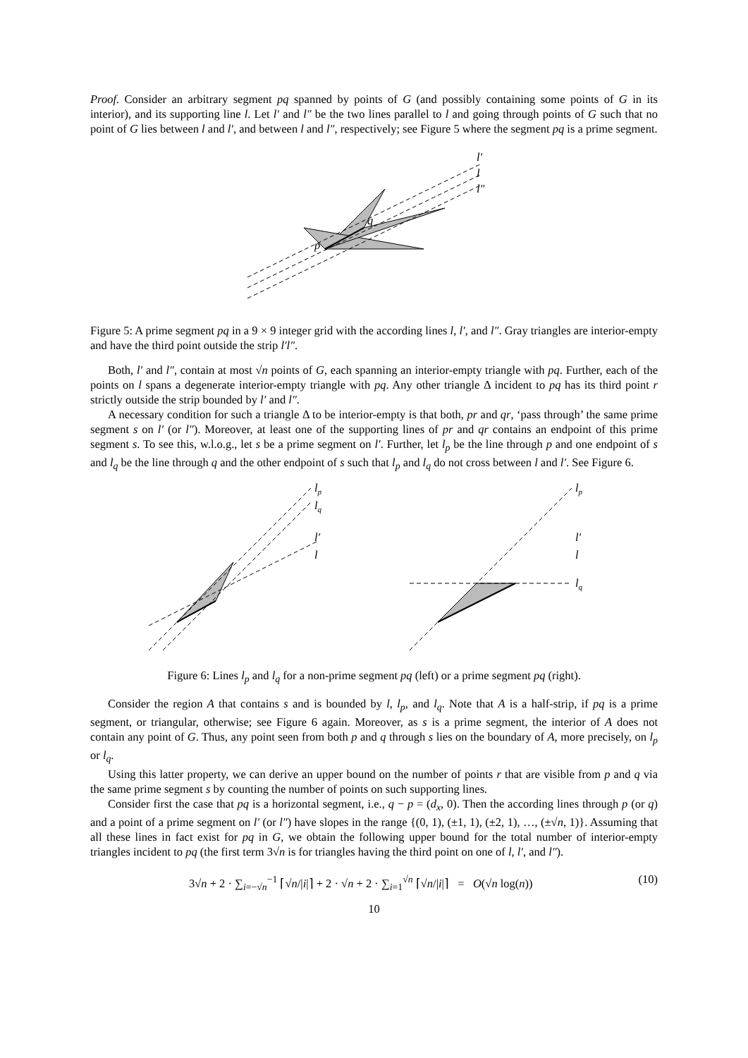Proof. Consider an arbitrary segment pq spanned by points of G (and possibly containing some points of G in its interior), and its supporting line l. Let l′ and l″ be the two lines parallel to l and going through points of G such that no point of G lies between l and l′, and between l and l″, respectively; see Figure 5 where the segment pq is a prime segment.
l′
l
l″
q
p
Figure 5: A prime segment pq in a 9 × 9 integer grid with the according lines l, l′, and l″. Gray triangles are interior-empty and have the third point outside the strip l′l″.
Both, l′ and l″, contain at most √n points of G, each spanning an interior-empty triangle with pq. Further, each of the points on l spans a degenerate interior-empty triangle with pq. Any other triangle Δ incident to pq has its third point r strictly outside the strip bounded by l′ and l″.
A necessary condition for such a triangle Δ to be interior-empty is that both, pr and qr, ‘pass through’ the same prime segment s on l′ (or l″). Moreover, at least one of the supporting lines of pr and qr contains an endpoint of this prime segment s. To see this, w.l.o.g., let s be a prime segment on l′. Further, let l<sub>p</sub> be the line through p and one endpoint of s and l<sub>q</sub> be the line through q and the other endpoint of s such that l<sub>p</sub> and l<sub>q</sub> do not cross between l and l′. See Figure 6.
lp
lq
l′
l
lp
l′
l
lq
Figure 6: Lines l<sub>p</sub> and l<sub>q</sub> for a non-prime segment pq (left) or a prime segment pq (right).
Consider the region A that contains s and is bounded by l, l<sub>p</sub>, and l<sub>q</sub>. Note that A is a half-strip, if pq is a prime segment, or triangular, otherwise; see Figure 6 again. Moreover, as s is a prime segment, the interior of A does not contain any point of G. Thus, any point seen from both p and q through s lies on the boundary of A, more precisely, on l<sub>p</sub> or l<sub>q</sub>.
Using this latter property, we can derive an upper bound on the number of points r that are visible from p and q via the same prime segment s by counting the number of points on such supporting lines.
Consider first the case that pq is a horizontal segment, i.e., q − p = (d<sub>x</sub>, 0). Then the according lines through p (or q) and a point of a prime segment on l′ (or l″) have slopes in the range {(0, 1), (±1, 1), (±2, 1), …, (±√n, 1)}. Assuming that all these lines in fact exist for pq in G, we obtain the following upper bound for the total number of interior-empty triangles incident to pq (the first term 3√n is for triangles having the third point on one of l, l′, and l″).
3√n + 2 · ∑<sub>i=−√n</sub><sup>−1</sup> ⌈√n/|i|⌉ + 2 · √n + 2 · ∑<sub>i=1</sub><sup>√n</sup> ⌈√n/|i|⌉ = O(√n log(n)) (10)
10